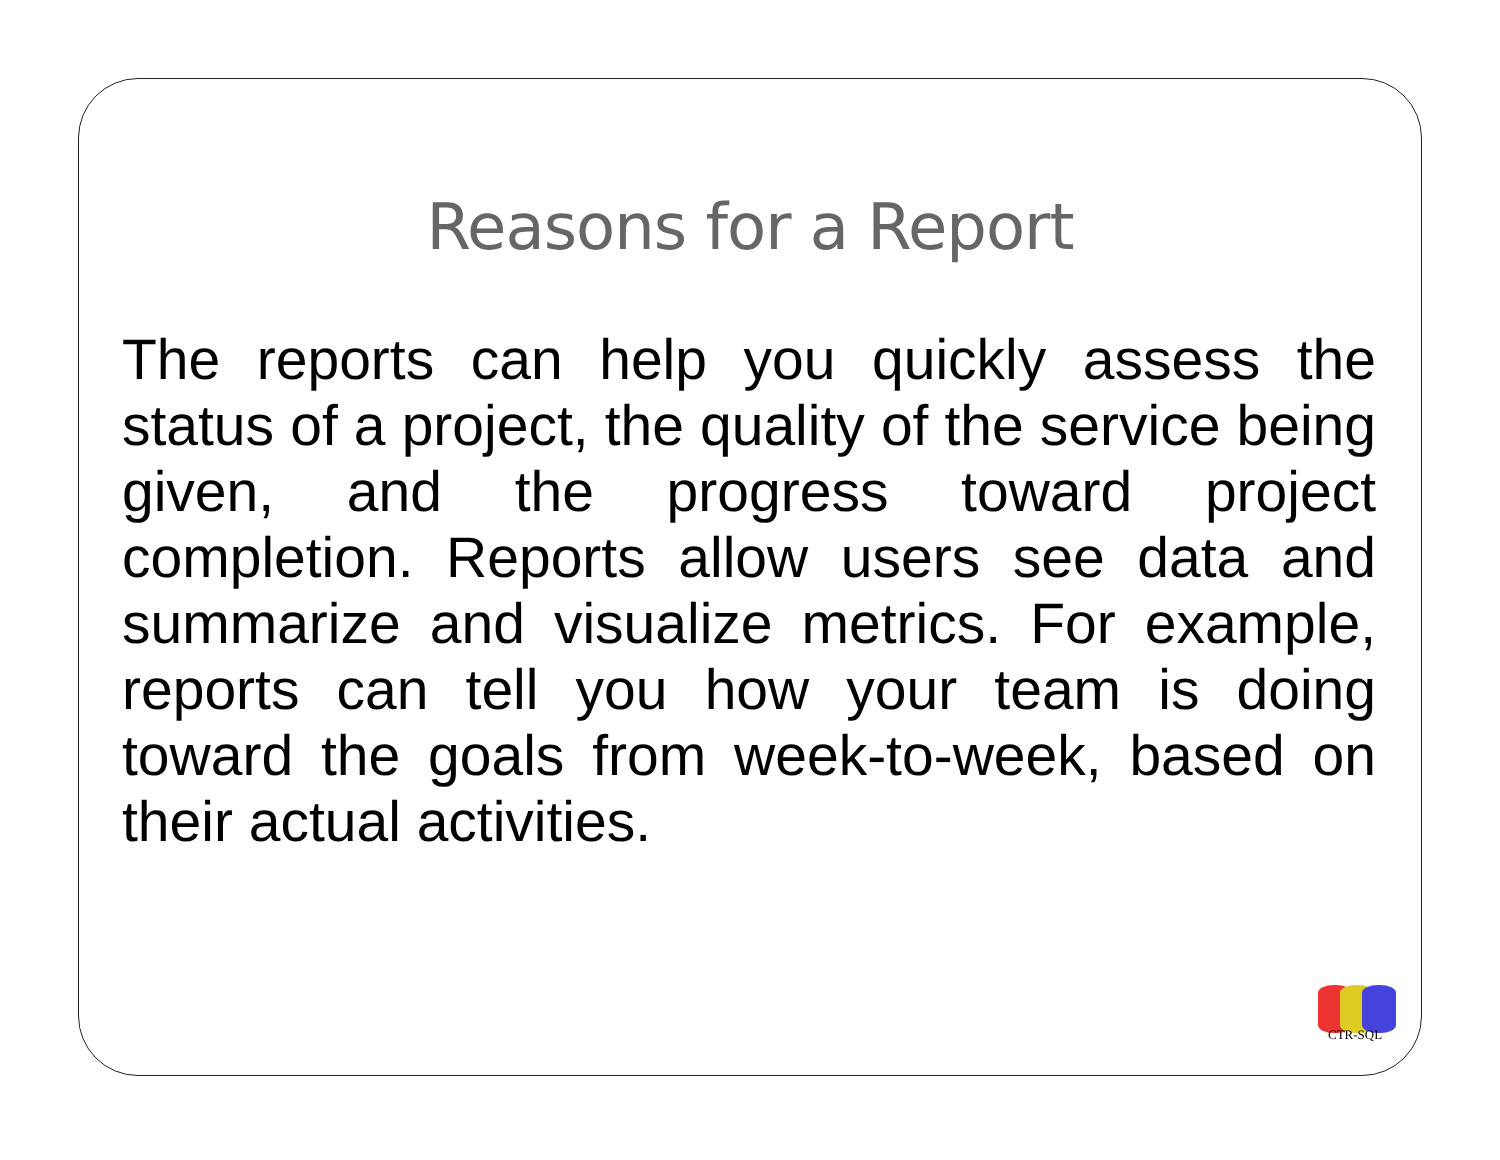Reasons for a Report
The reports can help you quickly assess the status of a project, the quality of the service being given, and the progress toward project completion. Reports allow users see data and summarize and visualize metrics. For example, reports can tell you how your team is doing toward the goals from week-to-week, based on their actual activities.
CTR-SQL